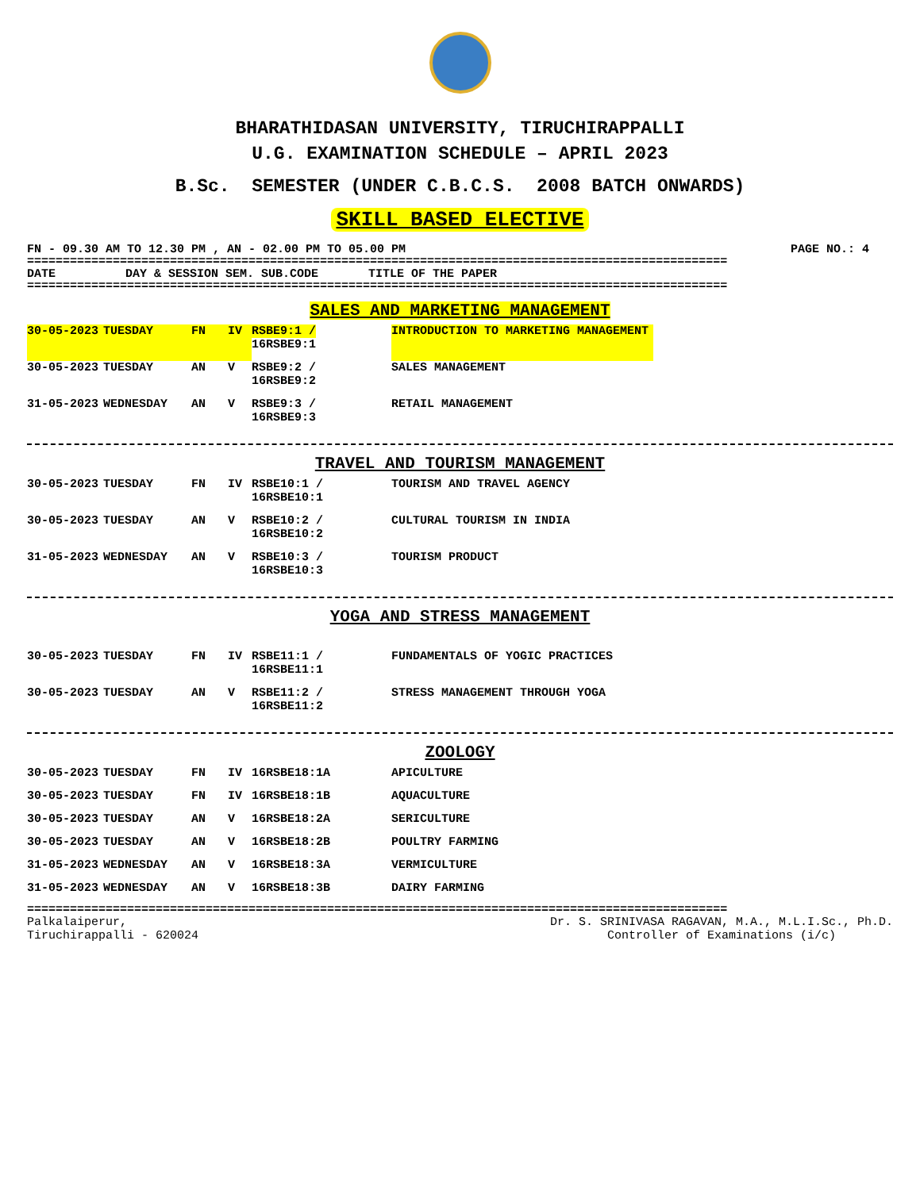BHARATHIDASAN UNIVERSITY, TIRUCHIRAPPALLI
U.G. EXAMINATION SCHEDULE – APRIL 2023
B.Sc. SEMESTER (UNDER C.B.C.S. 2008 BATCH ONWARDS)
SKILL BASED ELECTIVE
FN - 09.30 AM TO 12.30 PM , AN - 02.00 PM TO 05.00 PM PAGE NO.: 4
==================================================================================================
| DATE | DAY & SESSION SEM. SUB.CODE | TITLE OF THE PAPER |
| --- | --- | --- |
==================================================================================================
SALES AND MARKETING MANAGEMENT
| 30-05-2023 | TUESDAY | FN | IV | RSBE9:1 / 16RSBE9:1 | INTRODUCTION TO MARKETING MANAGEMENT |
| 30-05-2023 | TUESDAY | AN | V | RSBE9:2 / 16RSBE9:2 | SALES MANAGEMENT |
| 31-05-2023 | WEDNESDAY | AN | V | RSBE9:3 / 16RSBE9:3 | RETAIL MANAGEMENT |
TRAVEL AND TOURISM MANAGEMENT
| 30-05-2023 | TUESDAY | FN | IV | RSBE10:1 / 16RSBE10:1 | TOURISM AND TRAVEL AGENCY |
| 30-05-2023 | TUESDAY | AN | V | RSBE10:2 / 16RSBE10:2 | CULTURAL TOURISM IN INDIA |
| 31-05-2023 | WEDNESDAY | AN | V | RSBE10:3 / 16RSBE10:3 | TOURISM PRODUCT |
YOGA AND STRESS MANAGEMENT
| 30-05-2023 | TUESDAY | FN | IV | RSBE11:1 / 16RSBE11:1 | FUNDAMENTALS OF YOGIC PRACTICES |
| 30-05-2023 | TUESDAY | AN | V | RSBE11:2 / 16RSBE11:2 | STRESS MANAGEMENT THROUGH YOGA |
ZOOLOGY
| 30-05-2023 | TUESDAY | FN | IV | 16RSBE18:1A | APICULTURE |
| 30-05-2023 | TUESDAY | FN | IV | 16RSBE18:1B | AQUACULTURE |
| 30-05-2023 | TUESDAY | AN | V | 16RSBE18:2A | SERICULTURE |
| 30-05-2023 | TUESDAY | AN | V | 16RSBE18:2B | POULTRY FARMING |
| 31-05-2023 | WEDNESDAY | AN | V | 16RSBE18:3A | VERMICULTURE |
| 31-05-2023 | WEDNESDAY | AN | V | 16RSBE18:3B | DAIRY FARMING |
==================================================================================================
Palkalaiperur,
Tiruchirappalli - 620024
Dr. S. SRINIVASA RAGAVAN, M.A., M.L.I.Sc., Ph.D.
Controller of Examinations (i/c)